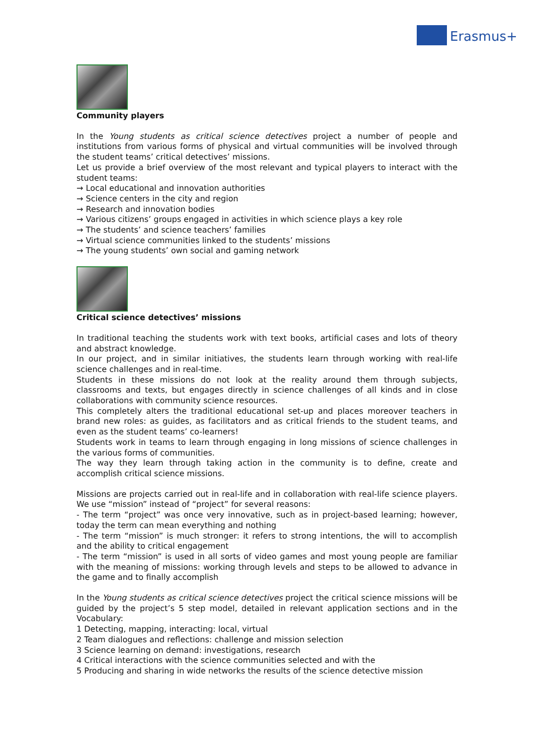Erasmus+
Community players
In the Young students as critical science detectives project a number of people and institutions from various forms of physical and virtual communities will be involved through the student teams’ critical detectives’ missions.
Let us provide a brief overview of the most relevant and typical players to interact with the student teams:
→ Local educational and innovation authorities
→ Science centers in the city and region
→ Research and innovation bodies
→ Various citizens’ groups engaged in activities in which science plays a key role
→ The students’ and science teachers’ families
→ Virtual science communities linked to the students’ missions
→ The young students’ own social and gaming network
Critical science detectives’ missions
In traditional teaching the students work with text books, artificial cases and lots of theory and abstract knowledge.
In our project, and in similar initiatives, the students learn through working with real-life science challenges and in real-time.
Students in these missions do not look at the reality around them through subjects, classrooms and texts, but engages directly in science challenges of all kinds and in close collaborations with community science resources.
This completely alters the traditional educational set-up and places moreover teachers in brand new roles: as guides, as facilitators and as critical friends to the student teams, and even as the student teams’ co-learners!
Students work in teams to learn through engaging in long missions of science challenges in the various forms of communities.
The way they learn through taking action in the community is to define, create and accomplish critical science missions.
Missions are projects carried out in real-life and in collaboration with real-life science players. We use “mission” instead of “project” for several reasons:
- The term “project” was once very innovative, such as in project-based learning; however, today the term can mean everything and nothing
- The term “mission” is much stronger: it refers to strong intentions, the will to accomplish and the ability to critical engagement
- The term “mission” is used in all sorts of video games and most young people are familiar with the meaning of missions: working through levels and steps to be allowed to advance in the game and to finally accomplish
In the Young students as critical science detectives project the critical science missions will be guided by the project’s 5 step model, detailed in relevant application sections and in the Vocabulary:
1 Detecting, mapping, interacting: local, virtual
2 Team dialogues and reflections: challenge and mission selection
3 Science learning on demand: investigations, research
4 Critical interactions with the science communities selected and with the
5 Producing and sharing in wide networks the results of the science detective mission